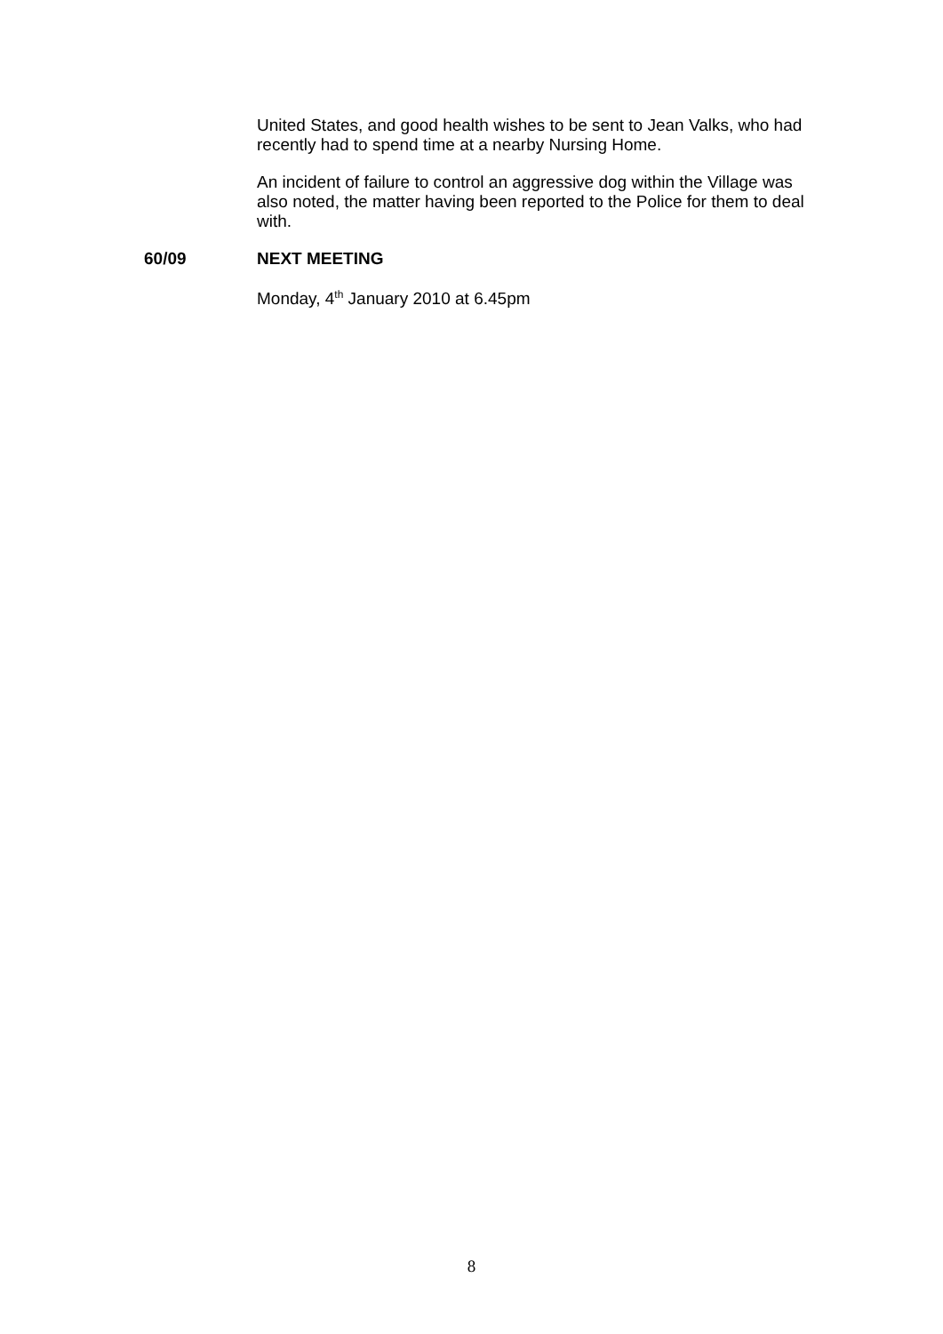United States, and good health wishes to be sent to Jean Valks, who had recently had to spend time at a nearby Nursing Home.
An incident of failure to control an aggressive dog within the Village was also noted, the matter having been reported to the Police for them to deal with.
60/09 NEXT MEETING
Monday, 4<sup>th</sup> January 2010 at 6.45pm
8